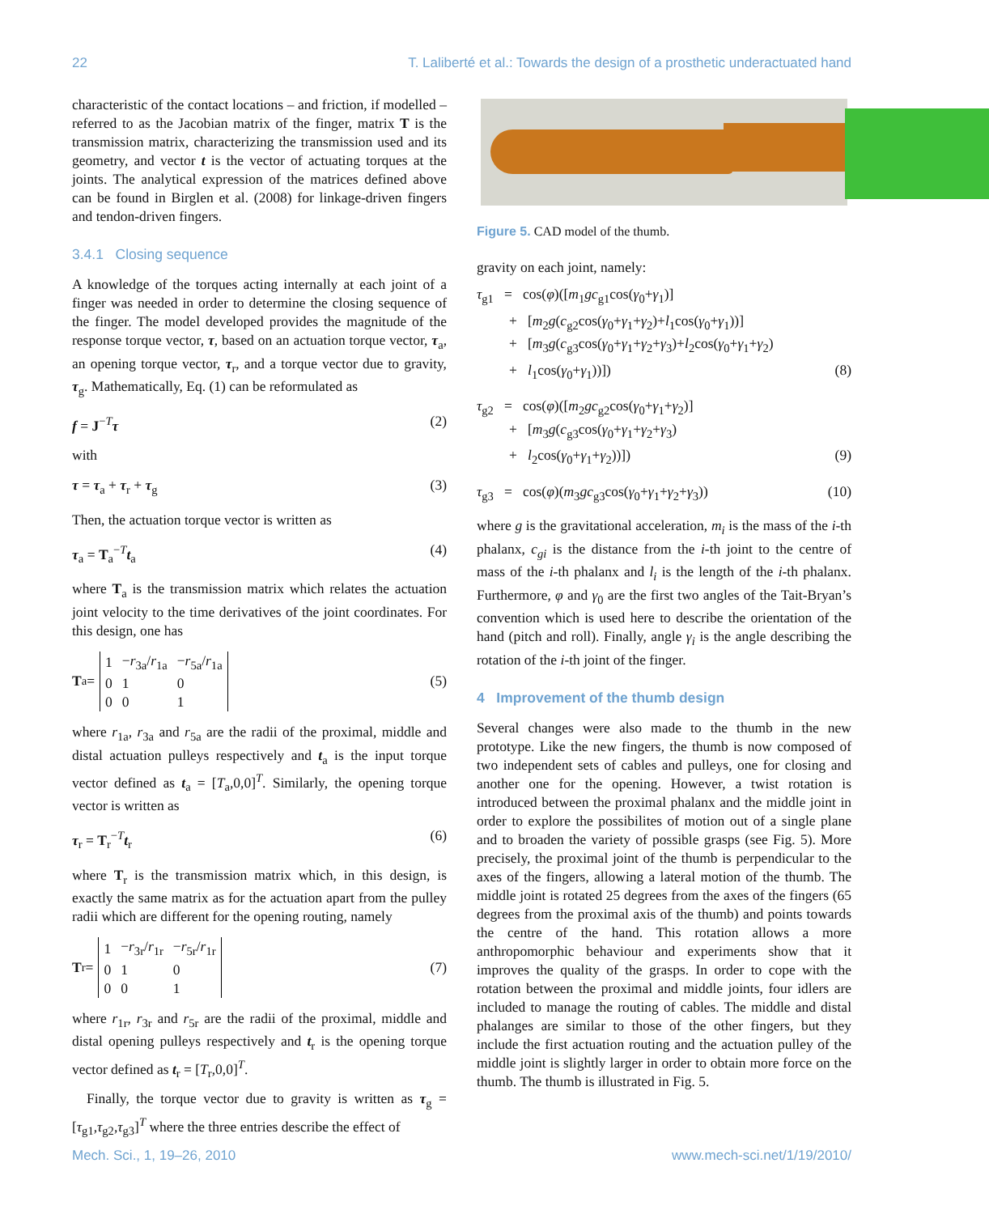22 T. Laliberté et al.: Towards the design of a prosthetic underactuated hand
characteristic of the contact locations – and friction, if modelled – referred to as the Jacobian matrix of the finger, matrix T is the transmission matrix, characterizing the transmission used and its geometry, and vector t is the vector of actuating torques at the joints. The analytical expression of the matrices defined above can be found in Birglen et al. (2008) for linkage-driven fingers and tendon-driven fingers.
3.4.1 Closing sequence
A knowledge of the torques acting internally at each joint of a finger was needed in order to determine the closing sequence of the finger. The model developed provides the magnitude of the response torque vector, τ, based on an actuation torque vector, τ<sub>a</sub>, an opening torque vector, τ<sub>r</sub>, and a torque vector due to gravity, τ<sub>g</sub>. Mathematically, Eq. (1) can be reformulated as
f = J<sup>−T</sup>τ (2)
with
τ = τ<sub>a</sub> + τ<sub>r</sub> + τ<sub>g</sub> (3)
Then, the actuation torque vector is written as
τ<sub>a</sub> = T<sub>a</sub><sup>−T</sup>t<sub>a</sub> (4)
where T<sub>a</sub> is the transmission matrix which relates the actuation joint velocity to the time derivatives of the joint coordinates. For this design, one has
T<sub>a</sub> =
| 1 | − r<sub>3a</sub>/ r<sub>1a</sub> | − r<sub>5a</sub>/ r<sub>1a</sub> |
| 0 | 1 | 0 |
| 0 | 0 | 1 |
(5)
where r<sub>1a</sub>, r<sub>3a</sub> and r<sub>5a</sub> are the radii of the proximal, middle and distal actuation pulleys respectively and t<sub>a</sub> is the input torque vector defined as t<sub>a</sub> = [T<sub>a</sub>,0,0]<sup>T</sup>. Similarly, the opening torque vector is written as
τ<sub>r</sub> = T<sub>r</sub><sup>−T</sup>t<sub>r</sub> (6)
where T<sub>r</sub> is the transmission matrix which, in this design, is exactly the same matrix as for the actuation apart from the pulley radii which are different for the opening routing, namely
T<sub>r</sub> =
| 1 | − r<sub>3r</sub>/ r<sub>1r</sub> | − r<sub>5r</sub>/ r<sub>1r</sub> |
| 0 | 1 | 0 |
| 0 | 0 | 1 |
(7)
where r<sub>1r</sub>, r<sub>3r</sub> and r<sub>5r</sub> are the radii of the proximal, middle and distal opening pulleys respectively and t<sub>r</sub> is the opening torque vector defined as t<sub>r</sub> = [T<sub>r</sub>,0,0]<sup>T</sup>.
Finally, the torque vector due to gravity is written as τ<sub>g</sub> = [τ<sub>g1</sub>,τ<sub>g2</sub>,τ<sub>g3</sub>]<sup>T</sup> where the three entries describe the effect of
Figure 5. CAD model of the thumb.
gravity on each joint, namely:
τ<sub>g1</sub> = cos(φ)([m<sub>1</sub>gc<sub>g1</sub>cos(γ<sub>0</sub>+γ<sub>1</sub>)]
+ [m<sub>2</sub>g(c<sub>g2</sub>cos(γ<sub>0</sub>+γ<sub>1</sub>+γ<sub>2</sub>)+l<sub>1</sub>cos(γ<sub>0</sub>+γ<sub>1</sub>))]
+ [m<sub>3</sub>g(c<sub>g3</sub>cos(γ<sub>0</sub>+γ<sub>1</sub>+γ<sub>2</sub>+γ<sub>3</sub>)+l<sub>2</sub>cos(γ<sub>0</sub>+γ<sub>1</sub>+γ<sub>2</sub>)
+ l<sub>1</sub>cos(γ<sub>0</sub>+γ<sub>1</sub>))]) (8)
τ<sub>g2</sub> = cos(φ)([m<sub>2</sub>gc<sub>g2</sub>cos(γ<sub>0</sub>+γ<sub>1</sub>+γ<sub>2</sub>)]
+ [m<sub>3</sub>g(c<sub>g3</sub>cos(γ<sub>0</sub>+γ<sub>1</sub>+γ<sub>2</sub>+γ<sub>3</sub>)
+ l<sub>2</sub>cos(γ<sub>0</sub>+γ<sub>1</sub>+γ<sub>2</sub>))]) (9)
τ<sub>g3</sub> = cos(φ)(m<sub>3</sub>gc<sub>g3</sub>cos(γ<sub>0</sub>+γ<sub>1</sub>+γ<sub>2</sub>+γ<sub>3</sub>)) (10)
where g is the gravitational acceleration, m<sub>i</sub> is the mass of the i-th phalanx, c<sub>gi</sub> is the distance from the i-th joint to the centre of mass of the i-th phalanx and l<sub>i</sub> is the length of the i-th phalanx. Furthermore, φ and γ<sub>0</sub> are the first two angles of the Tait-Bryan’s convention which is used here to describe the orientation of the hand (pitch and roll). Finally, angle γ<sub>i</sub> is the angle describing the rotation of the i-th joint of the finger.
4 Improvement of the thumb design
Several changes were also made to the thumb in the new prototype. Like the new fingers, the thumb is now composed of two independent sets of cables and pulleys, one for closing and another one for the opening. However, a twist rotation is introduced between the proximal phalanx and the middle joint in order to explore the possibilites of motion out of a single plane and to broaden the variety of possible grasps (see Fig. 5). More precisely, the proximal joint of the thumb is perpendicular to the axes of the fingers, allowing a lateral motion of the thumb. The middle joint is rotated 25 degrees from the axes of the fingers (65 degrees from the proximal axis of the thumb) and points towards the centre of the hand. This rotation allows a more anthropomorphic behaviour and experiments show that it improves the quality of the grasps. In order to cope with the rotation between the proximal and middle joints, four idlers are included to manage the routing of cables. The middle and distal phalanges are similar to those of the other fingers, but they include the first actuation routing and the actuation pulley of the middle joint is slightly larger in order to obtain more force on the thumb. The thumb is illustrated in Fig. 5.
Mech. Sci., 1, 19–26, 2010 www.mech-sci.net/1/19/2010/